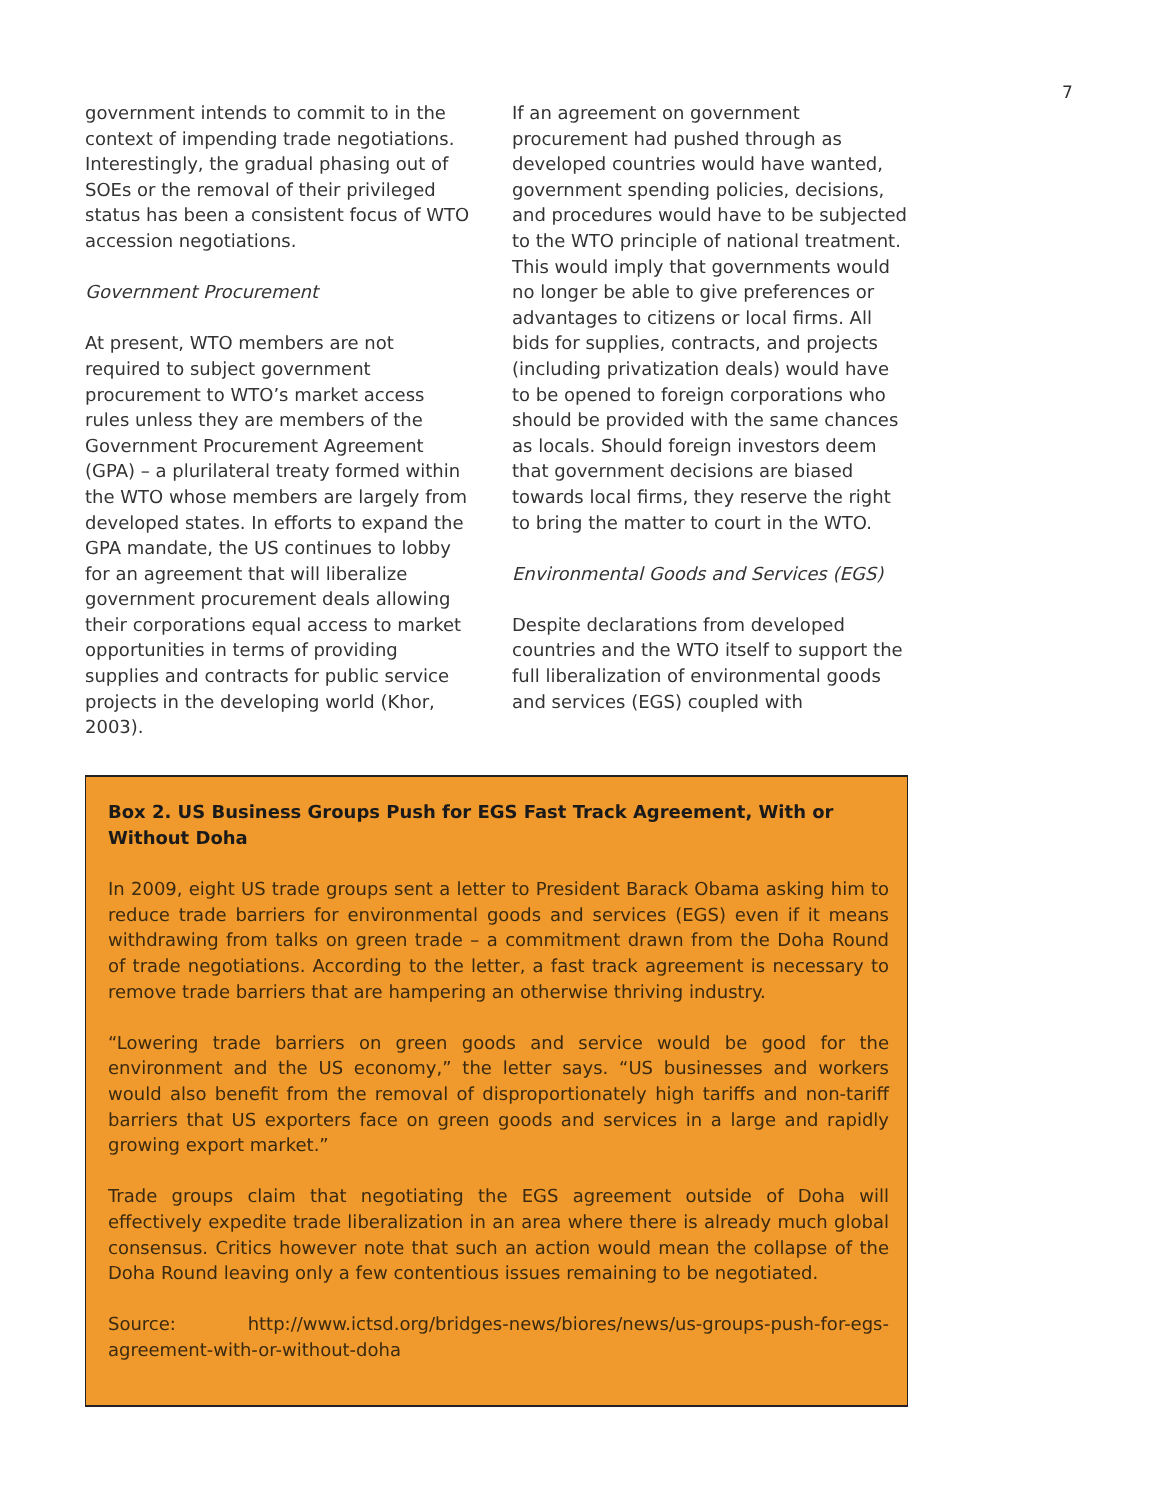7
government intends to commit to in the context of impending trade negotiations. Interestingly, the gradual phasing out of SOEs or the removal of their privileged status has been a consistent focus of WTO accession negotiations.
Government Procurement
At present, WTO members are not required to subject government procurement to WTO’s market access rules unless they are members of the Government Procurement Agreement (GPA) – a plurilateral treaty formed within the WTO whose members are largely from developed states. In efforts to expand the GPA mandate, the US continues to lobby for an agreement that will liberalize government procurement deals allowing their corporations equal access to market opportunities in terms of providing supplies and contracts for public service projects in the developing world (Khor, 2003).
If an agreement on government procurement had pushed through as developed countries would have wanted, government spending policies, decisions, and procedures would have to be subjected to the WTO principle of national treatment. This would imply that governments would no longer be able to give preferences or advantages to citizens or local firms. All bids for supplies, contracts, and projects (including privatization deals) would have to be opened to foreign corporations who should be provided with the same chances as locals. Should foreign investors deem that government decisions are biased towards local firms, they reserve the right to bring the matter to court in the WTO.
Environmental Goods and Services (EGS)
Despite declarations from developed countries and the WTO itself to support the full liberalization of environmental goods and services (EGS) coupled with
Box 2. US Business Groups Push for EGS Fast Track Agreement, With or Without Doha
In 2009, eight US trade groups sent a letter to President Barack Obama asking him to reduce trade barriers for environmental goods and services (EGS) even if it means withdrawing from talks on green trade – a commitment drawn from the Doha Round of trade negotiations. According to the letter, a fast track agreement is necessary to remove trade barriers that are hampering an otherwise thriving industry.
“Lowering trade barriers on green goods and service would be good for the environment and the US economy,” the letter says. “US businesses and workers would also benefit from the removal of disproportionately high tariffs and non-tariff barriers that US exporters face on green goods and services in a large and rapidly growing export market.”
Trade groups claim that negotiating the EGS agreement outside of Doha will effectively expedite trade liberalization in an area where there is already much global consensus. Critics however note that such an action would mean the collapse of the Doha Round leaving only a few contentious issues remaining to be negotiated.
Source: http://www.ictsd.org/bridges-news/biores/news/us-groups-push-for-egs-agreement-with-or-without-doha